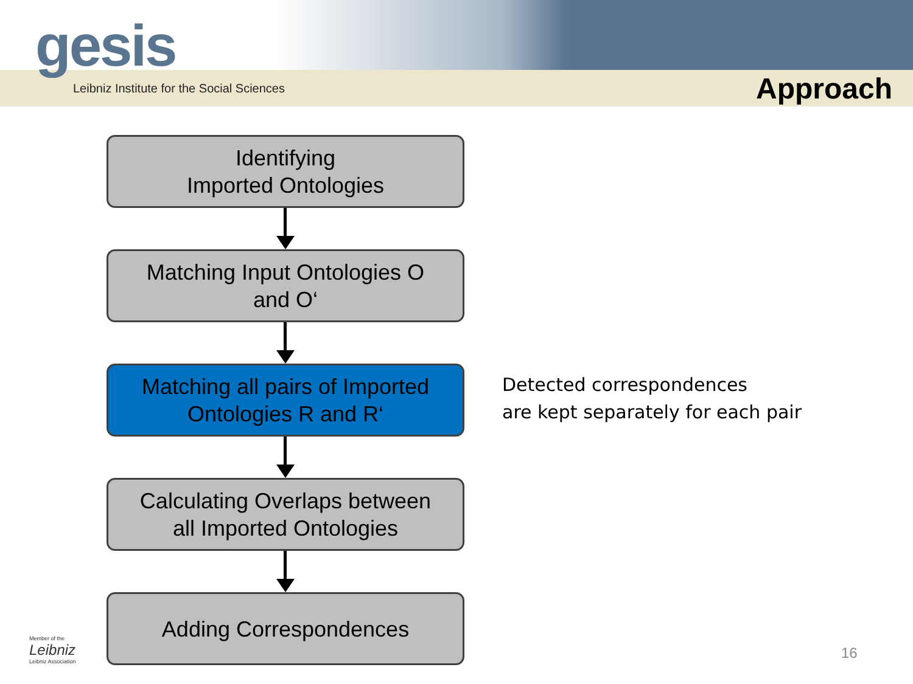Leibniz Institute for the Social Sciences
Approach
gesis
Identifying
Imported Ontologies
Matching Input Ontologies O
and O‘
Matching all pairs of Imported
Ontologies R and R‘
Calculating Overlaps between
all Imported Ontologies
Adding Correspondences
Detected correspondences
are kept separately for each pair
Member of the
Leibniz
Leibniz Association
16